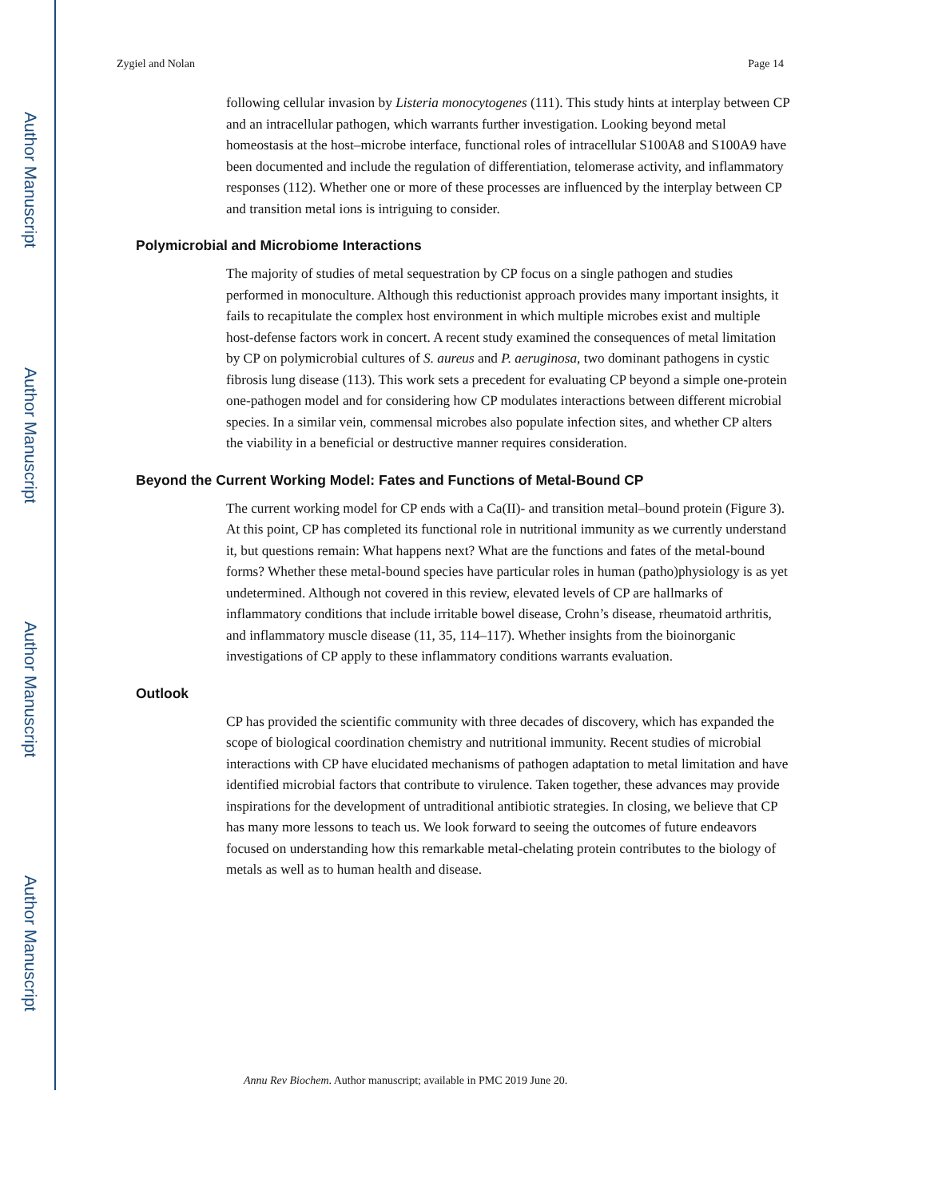Author Manuscript
Author Manuscript
Author Manuscript
Author Manuscript
Zygiel and Nolan Page 14
following cellular invasion by Listeria monocytogenes (111). This study hints at interplay between CP and an intracellular pathogen, which warrants further investigation. Looking beyond metal homeostasis at the host–microbe interface, functional roles of intracellular S100A8 and S100A9 have been documented and include the regulation of differentiation, telomerase activity, and inflammatory responses (112). Whether one or more of these processes are influenced by the interplay between CP and transition metal ions is intriguing to consider.
Polymicrobial and Microbiome Interactions
The majority of studies of metal sequestration by CP focus on a single pathogen and studies performed in monoculture. Although this reductionist approach provides many important insights, it fails to recapitulate the complex host environment in which multiple microbes exist and multiple host-defense factors work in concert. A recent study examined the consequences of metal limitation by CP on polymicrobial cultures of S. aureus and P. aeruginosa, two dominant pathogens in cystic fibrosis lung disease (113). This work sets a precedent for evaluating CP beyond a simple one-protein one-pathogen model and for considering how CP modulates interactions between different microbial species. In a similar vein, commensal microbes also populate infection sites, and whether CP alters the viability in a beneficial or destructive manner requires consideration.
Beyond the Current Working Model: Fates and Functions of Metal-Bound CP
The current working model for CP ends with a Ca(II)- and transition metal–bound protein (Figure 3). At this point, CP has completed its functional role in nutritional immunity as we currently understand it, but questions remain: What happens next? What are the functions and fates of the metal-bound forms? Whether these metal-bound species have particular roles in human (patho)physiology is as yet undetermined. Although not covered in this review, elevated levels of CP are hallmarks of inflammatory conditions that include irritable bowel disease, Crohn’s disease, rheumatoid arthritis, and inflammatory muscle disease (11, 35, 114–117). Whether insights from the bioinorganic investigations of CP apply to these inflammatory conditions warrants evaluation.
Outlook
CP has provided the scientific community with three decades of discovery, which has expanded the scope of biological coordination chemistry and nutritional immunity. Recent studies of microbial interactions with CP have elucidated mechanisms of pathogen adaptation to metal limitation and have identified microbial factors that contribute to virulence. Taken together, these advances may provide inspirations for the development of untraditional antibiotic strategies. In closing, we believe that CP has many more lessons to teach us. We look forward to seeing the outcomes of future endeavors focused on understanding how this remarkable metal-chelating protein contributes to the biology of metals as well as to human health and disease.
Annu Rev Biochem. Author manuscript; available in PMC 2019 June 20.